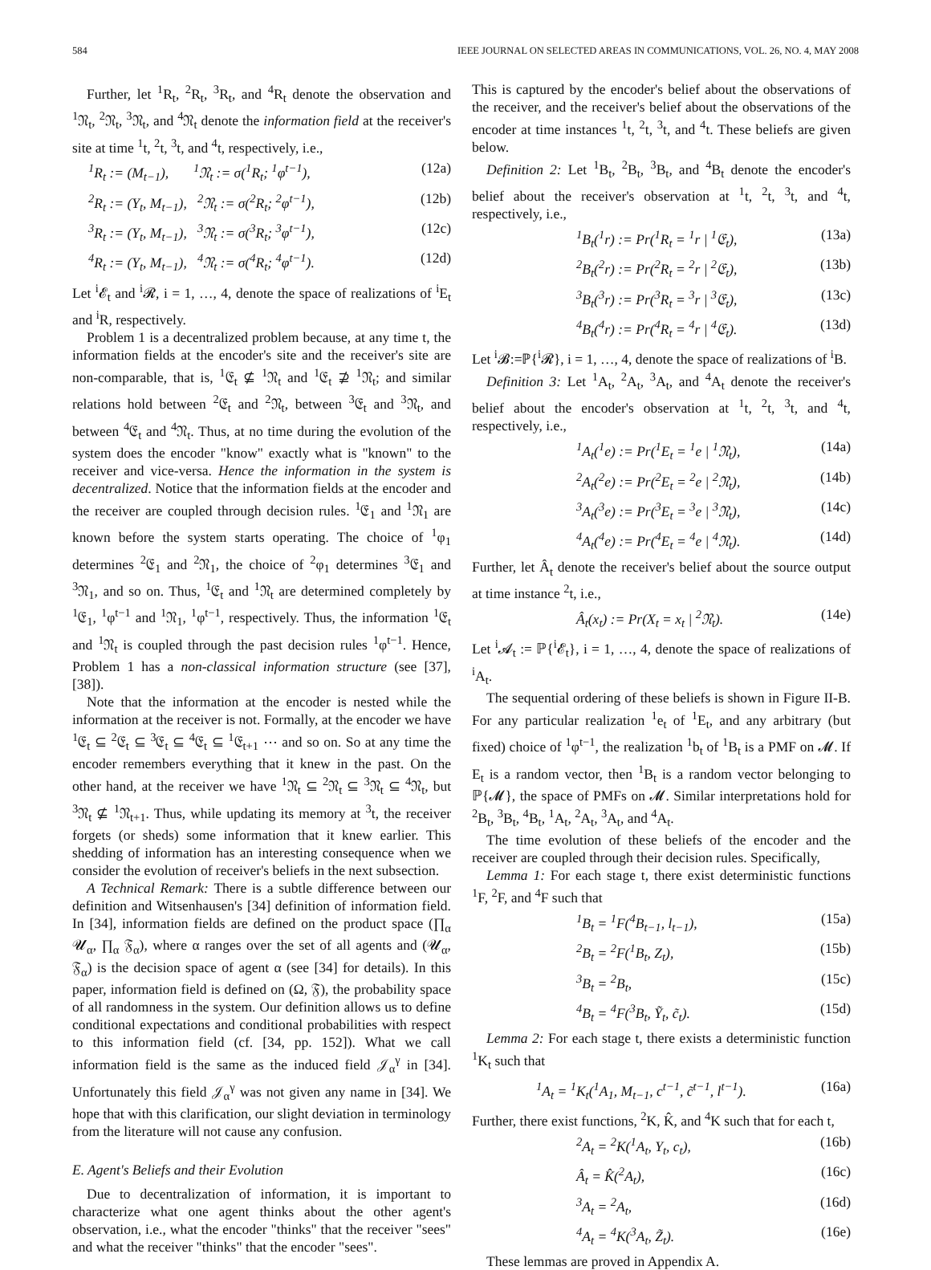584 IEEE JOURNAL ON SELECTED AREAS IN COMMUNICATIONS, VOL. 26, NO. 4, MAY 2008
Further, let <sup>1</sup>R<sub>t</sub>, <sup>2</sup>R<sub>t</sub>, <sup>3</sup>R<sub>t</sub>, and <sup>4</sup>R<sub>t</sub> denote the observation and <sup>1</sup>𝔑<sub>t</sub>, <sup>2</sup>𝔑<sub>t</sub>, <sup>3</sup>𝔑<sub>t</sub>, and <sup>4</sup>𝔑<sub>t</sub> denote the information field at the receiver's site at time <sup>1</sup>t, <sup>2</sup>t, <sup>3</sup>t, and <sup>4</sup>t, respectively, i.e.,
<sup>1</sup> R<sub>t</sub> := (M<sub>t−1</sub>), <sup>1</sup>𝔑<sub>t</sub> := σ(<sup>1</sup>R<sub>t</sub>; <sup>1</sup>φ<sup>t−1</sup>), (12a)
<sup>2</sup> R<sub>t</sub> := (Y<sub>t</sub>, M<sub>t−1</sub>), <sup>2</sup>𝔑<sub>t</sub> := σ(<sup>2</sup>R<sub>t</sub>; <sup>2</sup>φ<sup>t−1</sup>), (12b)
<sup>3</sup> R<sub>t</sub> := (Y<sub>t</sub>, M<sub>t−1</sub>), <sup>3</sup>𝔑<sub>t</sub> := σ(<sup>3</sup>R<sub>t</sub>; <sup>3</sup>φ<sup>t−1</sup>), (12c)
<sup>4</sup> R<sub>t</sub> := (Y<sub>t</sub>, M<sub>t−1</sub>), <sup>4</sup>𝔑<sub>t</sub> := σ(<sup>4</sup>R<sub>t</sub>; <sup>4</sup>φ<sup>t−1</sup>). (12d)
Let <sup>i</sup>𝓔<sub>t</sub> and <sup>i</sup>𝓡, i = 1, …, 4, denote the space of realizations of <sup>i</sup>E<sub>t</sub> and <sup>i</sup>R, respectively.
Problem 1 is a decentralized problem because, at any time t, the information fields at the encoder's site and the receiver's site are non-comparable, that is, <sup>1</sup>𝔈<sub>t</sub> ⊈ <sup>1</sup>𝔑<sub>t</sub> and <sup>1</sup>𝔈<sub>t</sub> ⊉ <sup>1</sup>𝔑<sub>t</sub>; and similar relations hold between <sup>2</sup>𝔈<sub>t</sub> and <sup>2</sup>𝔑<sub>t</sub>, between <sup>3</sup>𝔈<sub>t</sub> and <sup>3</sup>𝔑<sub>t</sub>, and between <sup>4</sup>𝔈<sub>t</sub> and <sup>4</sup>𝔑<sub>t</sub>. Thus, at no time during the evolution of the system does the encoder "know" exactly what is "known" to the receiver and vice-versa. Hence the information in the system is decentralized. Notice that the information fields at the encoder and the receiver are coupled through decision rules. <sup>1</sup>𝔈<sub>1</sub> and <sup>1</sup>𝔑<sub>1</sub> are known before the system starts operating. The choice of <sup>1</sup>φ<sub>1</sub> determines <sup>2</sup>𝔈<sub>1</sub> and <sup>2</sup>𝔑<sub>1</sub>, the choice of <sup>2</sup>φ<sub>1</sub> determines <sup>3</sup>𝔈<sub>1</sub> and <sup>3</sup>𝔑<sub>1</sub>, and so on. Thus, <sup>1</sup>𝔈<sub>t</sub> and <sup>1</sup>𝔑<sub>t</sub> are determined completely by <sup>1</sup>𝔈<sub>1</sub>, <sup>1</sup>φ<sup>t−1</sup> and <sup>1</sup>𝔑<sub>1</sub>, <sup>1</sup>φ<sup>t−1</sup>, respectively. Thus, the information <sup>1</sup>𝔈<sub>t</sub> and <sup>1</sup>𝔑<sub>t</sub> is coupled through the past decision rules <sup>1</sup>φ<sup>t−1</sup>. Hence, Problem 1 has a non-classical information structure (see [37], [38]).
Note that the information at the encoder is nested while the information at the receiver is not. Formally, at the encoder we have <sup>1</sup>𝔈<sub>t</sub> ⊆ <sup>2</sup>𝔈<sub>t</sub> ⊆ <sup>3</sup>𝔈<sub>t</sub> ⊆ <sup>4</sup>𝔈<sub>t</sub> ⊆ <sup>1</sup>𝔈<sub>t+1</sub> ⋯ and so on. So at any time the encoder remembers everything that it knew in the past. On the other hand, at the receiver we have <sup>1</sup>𝔑<sub>t</sub> ⊆ <sup>2</sup>𝔑<sub>t</sub> ⊆ <sup>3</sup>𝔑<sub>t</sub> ⊆ <sup>4</sup>𝔑<sub>t</sub>, but <sup>3</sup>𝔑<sub>t</sub> ⊈ <sup>1</sup>𝔑<sub>t+1</sub>. Thus, while updating its memory at <sup>3</sup>t, the receiver forgets (or sheds) some information that it knew earlier. This shedding of information has an interesting consequence when we consider the evolution of receiver's beliefs in the next subsection.
A Technical Remark: There is a subtle difference between our definition and Witsenhausen's [34] definition of information field. In [34], information fields are defined on the product space (∏<sub>α</sub> 𝓤<sub>α</sub>, ∏<sub>α</sub> 𝔉<sub>α</sub>), where α ranges over the set of all agents and (𝓤<sub>α</sub>, 𝔉<sub>α</sub>) is the decision space of agent α (see [34] for details). In this paper, information field is defined on (Ω, 𝔉), the probability space of all randomness in the system. Our definition allows us to define conditional expectations and conditional probabilities with respect to this information field (cf. [34, pp. 152]). What we call information field is the same as the induced field 𝒥<sub>α</sub><sup>γ</sup> in [34]. Unfortunately this field 𝒥<sub>α</sub><sup>γ</sup> was not given any name in [34]. We hope that with this clarification, our slight deviation in terminology from the literature will not cause any confusion.
E. Agent's Beliefs and their Evolution
Due to decentralization of information, it is important to characterize what one agent thinks about the other agent's observation, i.e., what the encoder "thinks" that the receiver "sees" and what the receiver "thinks" that the encoder "sees".
This is captured by the encoder's belief about the observations of the receiver, and the receiver's belief about the observations of the encoder at time instances <sup>1</sup>t, <sup>2</sup>t, <sup>3</sup>t, and <sup>4</sup>t. These beliefs are given below.
Definition 2: Let <sup>1</sup>B<sub>t</sub>, <sup>2</sup>B<sub>t</sub>, <sup>3</sup>B<sub>t</sub>, and <sup>4</sup>B<sub>t</sub> denote the encoder's belief about the receiver's observation at <sup>1</sup>t, <sup>2</sup>t, <sup>3</sup>t, and <sup>4</sup>t, respectively, i.e.,
<sup>1</sup> B<sub>t</sub>(<sup>1</sup>r) := Pr(<sup>1</sup>R<sub>t</sub> = <sup>1</sup>r | <sup>1</sup>𝔈<sub>t</sub>), (13a)
<sup>2</sup> B<sub>t</sub>(<sup>2</sup>r) := Pr(<sup>2</sup>R<sub>t</sub> = <sup>2</sup>r | <sup>2</sup>𝔈<sub>t</sub>), (13b)
<sup>3</sup> B<sub>t</sub>(<sup>3</sup>r) := Pr(<sup>3</sup>R<sub>t</sub> = <sup>3</sup>r | <sup>3</sup>𝔈<sub>t</sub>), (13c)
<sup>4</sup> B<sub>t</sub>(<sup>4</sup>r) := Pr(<sup>4</sup>R<sub>t</sub> = <sup>4</sup>r | <sup>4</sup>𝔈<sub>t</sub>). (13d)
Let <sup>i</sup>𝓑:=ℙ{<sup>i</sup>𝓡}, i = 1, …, 4, denote the space of realizations of <sup>i</sup>B.
Definition 3: Let <sup>1</sup>A<sub>t</sub>, <sup>2</sup>A<sub>t</sub>, <sup>3</sup>A<sub>t</sub>, and <sup>4</sup>A<sub>t</sub> denote the receiver's belief about the encoder's observation at <sup>1</sup>t, <sup>2</sup>t, <sup>3</sup>t, and <sup>4</sup>t, respectively, i.e.,
<sup>1</sup> A<sub>t</sub>(<sup>1</sup>e) := Pr(<sup>1</sup>E<sub>t</sub> = <sup>1</sup>e | <sup>1</sup>𝔑<sub>t</sub>), (14a)
<sup>2</sup> A<sub>t</sub>(<sup>2</sup>e) := Pr(<sup>2</sup>E<sub>t</sub> = <sup>2</sup>e | <sup>2</sup>𝔑<sub>t</sub>), (14b)
<sup>3</sup> A<sub>t</sub>(<sup>3</sup>e) := Pr(<sup>3</sup>E<sub>t</sub> = <sup>3</sup>e | <sup>3</sup>𝔑<sub>t</sub>), (14c)
<sup>4</sup> A<sub>t</sub>(<sup>4</sup>e) := Pr(<sup>4</sup>E<sub>t</sub> = <sup>4</sup>e | <sup>4</sup>𝔑<sub>t</sub>). (14d)
Further, let Â<sub>t</sub> denote the receiver's belief about the source output at time instance <sup>2</sup>t, i.e.,
Â<sub>t</sub>(x<sub>t</sub>) := Pr(X<sub>t</sub> = x<sub>t</sub> | <sup>2</sup>𝔑<sub>t</sub>). (14e)
Let <sup>i</sup>𝓐<sub>t</sub> := ℙ{<sup>i</sup>𝓔<sub>t</sub>}, i = 1, …, 4, denote the space of realizations of <sup>i</sup>A<sub>t</sub>.
The sequential ordering of these beliefs is shown in Figure II-B. For any particular realization <sup>1</sup>e<sub>t</sub> of <sup>1</sup>E<sub>t</sub>, and any arbitrary (but fixed) choice of <sup>1</sup>φ<sup>t−1</sup>, the realization <sup>1</sup>b<sub>t</sub> of <sup>1</sup>B<sub>t</sub> is a PMF on 𝓜. If E<sub>t</sub> is a random vector, then <sup>1</sup>B<sub>t</sub> is a random vector belonging to ℙ{𝓜}, the space of PMFs on 𝓜. Similar interpretations hold for <sup>2</sup>B<sub>t</sub>, <sup>3</sup>B<sub>t</sub>, <sup>4</sup>B<sub>t</sub>, <sup>1</sup>A<sub>t</sub>, <sup>2</sup>A<sub>t</sub>, <sup>3</sup>A<sub>t</sub>, and <sup>4</sup>A<sub>t</sub>.
The time evolution of these beliefs of the encoder and the receiver are coupled through their decision rules. Specifically,
Lemma 1: For each stage t, there exist deterministic functions <sup>1</sup>F, <sup>2</sup>F, and <sup>4</sup>F such that
<sup>1</sup> B<sub>t</sub> = <sup>1</sup>F(<sup>4</sup>B<sub>t−1</sub>, l<sub>t−1</sub>), (15a)
<sup>2</sup> B<sub>t</sub> = <sup>2</sup>F(<sup>1</sup>B<sub>t</sub>, Z<sub>t</sub>), (15b)
<sup>3</sup> B<sub>t</sub> = <sup>2</sup>B<sub>t</sub>, (15c)
<sup>4</sup> B<sub>t</sub> = <sup>4</sup>F(<sup>3</sup>B<sub>t</sub>, Ỹ<sub>t</sub>, c̃<sub>t</sub>). (15d)
Lemma 2: For each stage t, there exists a deterministic function <sup>1</sup>K<sub>t</sub> such that
<sup>1</sup> A<sub>t</sub> = <sup>1</sup>K<sub>t</sub>(<sup>1</sup>A<sub>1</sub>, M<sub>t−1</sub>, c<sup>t−1</sup>, c̃<sup>t−1</sup>, l<sup>t−1</sup>). (16a)
Further, there exist functions, <sup>2</sup>K, K̂, and <sup>4</sup>K such that for each t,
<sup>2</sup> A<sub>t</sub> = <sup>2</sup>K(<sup>1</sup>A<sub>t</sub>, Y<sub>t</sub>, c<sub>t</sub>), (16b)
Â<sub>t</sub> = K̂(<sup>2</sup>A<sub>t</sub>), (16c)
<sup>3</sup> A<sub>t</sub> = <sup>2</sup>A<sub>t</sub>, (16d)
<sup>4</sup> A<sub>t</sub> = <sup>4</sup>K(<sup>3</sup>A<sub>t</sub>, Z̃<sub>t</sub>). (16e)
These lemmas are proved in Appendix A.